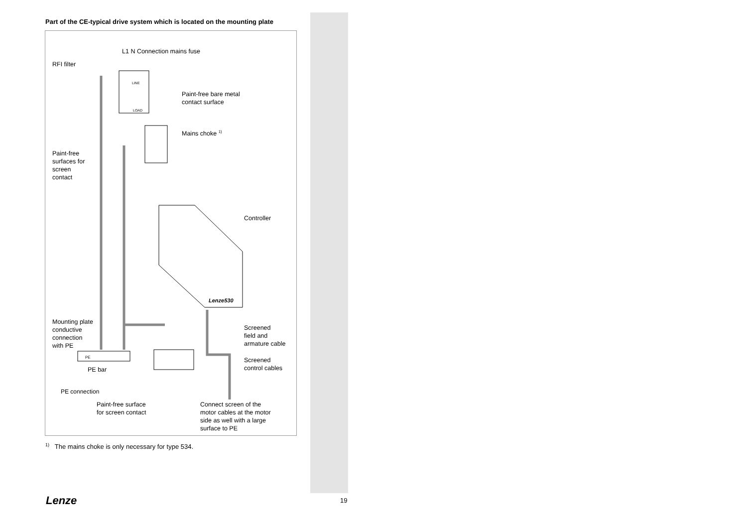Part of the CE-typical drive system which is located on the mounting plate
L1 N Connection mains fuse
RFI filter
LINE
LOAD
Paint-free bare metal
contact surface
Mains choke <sup>1)</sup>
Paint-free
surfaces for
screen
contact
Controller
Lenze530
Mounting plate
conductive
connection
with PE
Screened
field and
armature cable
PE
PE bar
Screened
control cables
PE connection
Paint-free surface
for screen contact
Connect screen of the
motor cables at the motor
side as well with a large
surface to PE
<sup>1)</sup> The mains choke is only necessary for type 534.
Lenze 19